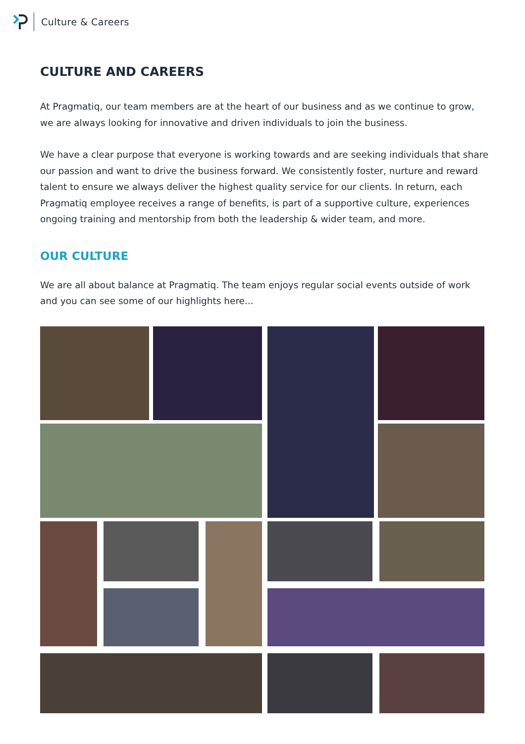Culture & Careers
CULTURE AND CAREERS
At Pragmatiq, our team members are at the heart of our business and as we continue to grow, we are always looking for innovative and driven individuals to join the business.
We have a clear purpose that everyone is working towards and are seeking individuals that share our passion and want to drive the business forward. We consistently foster, nurture and reward talent to ensure we always deliver the highest quality service for our clients. In return, each Pragmatiq employee receives a range of benefits, is part of a supportive culture, experiences ongoing training and mentorship from both the leadership & wider team, and more.
OUR CULTURE
We are all about balance at Pragmatiq. The team enjoys regular social events outside of work and you can see some of our highlights here...